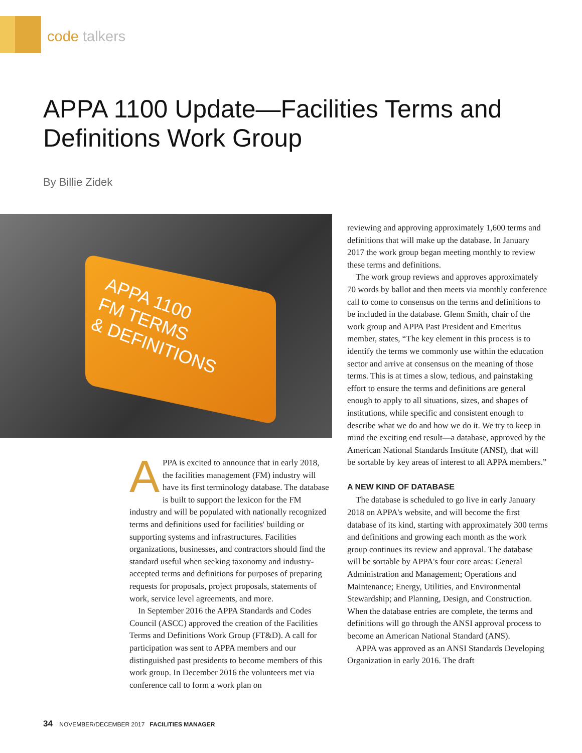code talkers
APPA 1100 Update—Facilities Terms and Definitions Work Group
By Billie Zidek
APPA 1100
FM TERMS
& DEFINITIONS
APPA is excited to announce that in early 2018, the facilities management (FM) industry will have its first terminology database. The database is built to support the lexicon for the FM industry and will be populated with nationally recognized terms and definitions used for facilities' building or supporting systems and infrastructures. Facilities organizations, businesses, and contractors should find the standard useful when seeking taxonomy and industry-accepted terms and definitions for purposes of preparing requests for proposals, project proposals, statements of work, service level agreements, and more.
In September 2016 the APPA Standards and Codes Council (ASCC) approved the creation of the Facilities Terms and Definitions Work Group (FT&D). A call for participation was sent to APPA members and our distinguished past presidents to become members of this work group. In December 2016 the volunteers met via conference call to form a work plan on
reviewing and approving approximately 1,600 terms and definitions that will make up the database. In January 2017 the work group began meeting monthly to review these terms and definitions.
The work group reviews and approves approximately 70 words by ballot and then meets via monthly conference call to come to consensus on the terms and definitions to be included in the database. Glenn Smith, chair of the work group and APPA Past President and Emeritus member, states, “The key element in this process is to identify the terms we commonly use within the education sector and arrive at consensus on the meaning of those terms. This is at times a slow, tedious, and painstaking effort to ensure the terms and definitions are general enough to apply to all situations, sizes, and shapes of institutions, while specific and consistent enough to describe what we do and how we do it. We try to keep in mind the exciting end result—a database, approved by the American National Standards Institute (ANSI), that will be sortable by key areas of interest to all APPA members.”
A NEW KIND OF DATABASE
The database is scheduled to go live in early January 2018 on APPA's website, and will become the first database of its kind, starting with approximately 300 terms and definitions and growing each month as the work group continues its review and approval. The database will be sortable by APPA's four core areas: General Administration and Management; Operations and Maintenance; Energy, Utilities, and Environmental Stewardship; and Planning, Design, and Construction. When the database entries are complete, the terms and definitions will go through the ANSI approval process to become an American National Standard (ANS).
APPA was approved as an ANSI Standards Developing Organization in early 2016. The draft
34 NOVEMBER/DECEMBER 2017 FACILITIES MANAGER